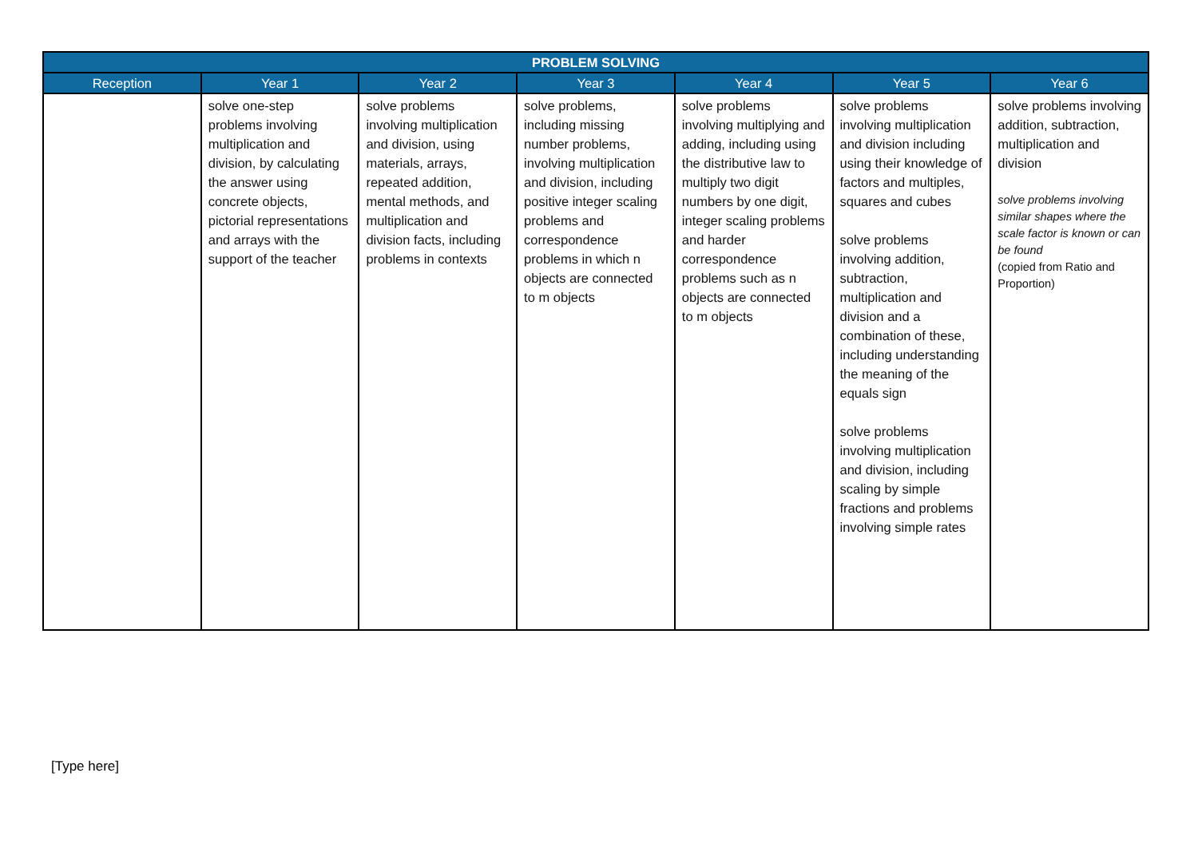| PROBLEM SOLVING | | | | | | |
| --- | --- | --- | --- | --- | --- | --- |
| Reception | Year 1 | Year 2 | Year 3 | Year 4 | Year 5 | Year 6 |
| | solve one-step problems involving multiplication and division, by calculating the answer using concrete objects, pictorial representations and arrays with the support of the teacher | solve problems involving multiplication and division, using materials, arrays, repeated addition, mental methods, and multiplication and division facts, including problems in contexts | solve problems, including missing number problems, involving multiplication and division, including positive integer scaling problems and correspondence problems in which n objects are connected to m objects | solve problems involving multiplying and adding, including using the distributive law to multiply two digit numbers by one digit, integer scaling problems and harder correspondence problems such as n objects are connected to m objects | solve problems involving multiplication and division including using their knowledge of factors and multiples, squares and cubes solve problems involving addition, subtraction, multiplication and division and a combination of these, including understanding the meaning of the equals sign solve problems involving multiplication and division, including scaling by simple fractions and problems involving simple rates | solve problems involving addition, subtraction, multiplication and division solve problems involving similar shapes where the scale factor is known or can be found (copied from Ratio and Proportion) |
[Type here]